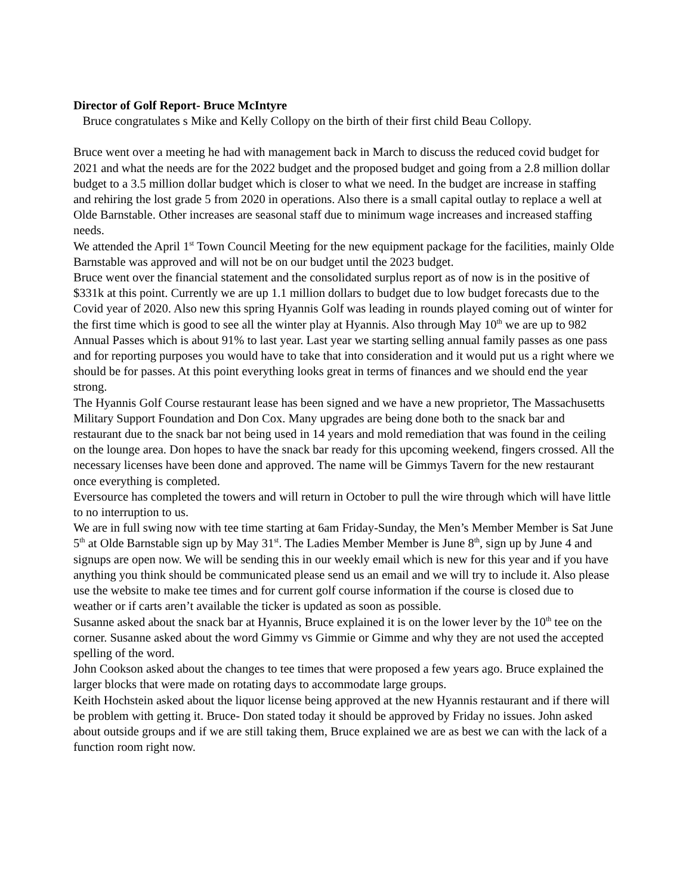Director of Golf Report- Bruce McIntyre
Bruce congratulates s Mike and Kelly Collopy on the birth of their first child Beau Collopy.
Bruce went over a meeting he had with management back in March to discuss the reduced covid budget for 2021 and what the needs are for the 2022 budget and the proposed budget and going from a 2.8 million dollar budget to a 3.5 million dollar budget which is closer to what we need. In the budget are increase in staffing and rehiring the lost grade 5 from 2020 in operations. Also there is a small capital outlay to replace a well at Olde Barnstable. Other increases are seasonal staff due to minimum wage increases and increased staffing needs.
We attended the April 1<sup>st</sup> Town Council Meeting for the new equipment package for the facilities, mainly Olde Barnstable was approved and will not be on our budget until the 2023 budget.
Bruce went over the financial statement and the consolidated surplus report as of now is in the positive of $331k at this point. Currently we are up 1.1 million dollars to budget due to low budget forecasts due to the Covid year of 2020. Also new this spring Hyannis Golf was leading in rounds played coming out of winter for the first time which is good to see all the winter play at Hyannis. Also through May 10<sup>th</sup> we are up to 982 Annual Passes which is about 91% to last year. Last year we starting selling annual family passes as one pass and for reporting purposes you would have to take that into consideration and it would put us a right where we should be for passes. At this point everything looks great in terms of finances and we should end the year strong.
The Hyannis Golf Course restaurant lease has been signed and we have a new proprietor, The Massachusetts Military Support Foundation and Don Cox. Many upgrades are being done both to the snack bar and restaurant due to the snack bar not being used in 14 years and mold remediation that was found in the ceiling on the lounge area. Don hopes to have the snack bar ready for this upcoming weekend, fingers crossed. All the necessary licenses have been done and approved. The name will be Gimmys Tavern for the new restaurant once everything is completed.
Eversource has completed the towers and will return in October to pull the wire through which will have little to no interruption to us.
We are in full swing now with tee time starting at 6am Friday-Sunday, the Men’s Member Member is Sat June 5<sup>th</sup> at Olde Barnstable sign up by May 31<sup>st</sup>. The Ladies Member Member is June 8<sup>th</sup>, sign up by June 4 and signups are open now. We will be sending this in our weekly email which is new for this year and if you have anything you think should be communicated please send us an email and we will try to include it. Also please use the website to make tee times and for current golf course information if the course is closed due to weather or if carts aren’t available the ticker is updated as soon as possible.
Susanne asked about the snack bar at Hyannis, Bruce explained it is on the lower lever by the 10<sup>th</sup> tee on the corner. Susanne asked about the word Gimmy vs Gimmie or Gimme and why they are not used the accepted spelling of the word.
John Cookson asked about the changes to tee times that were proposed a few years ago. Bruce explained the larger blocks that were made on rotating days to accommodate large groups.
Keith Hochstein asked about the liquor license being approved at the new Hyannis restaurant and if there will be problem with getting it. Bruce- Don stated today it should be approved by Friday no issues. John asked about outside groups and if we are still taking them, Bruce explained we are as best we can with the lack of a function room right now.